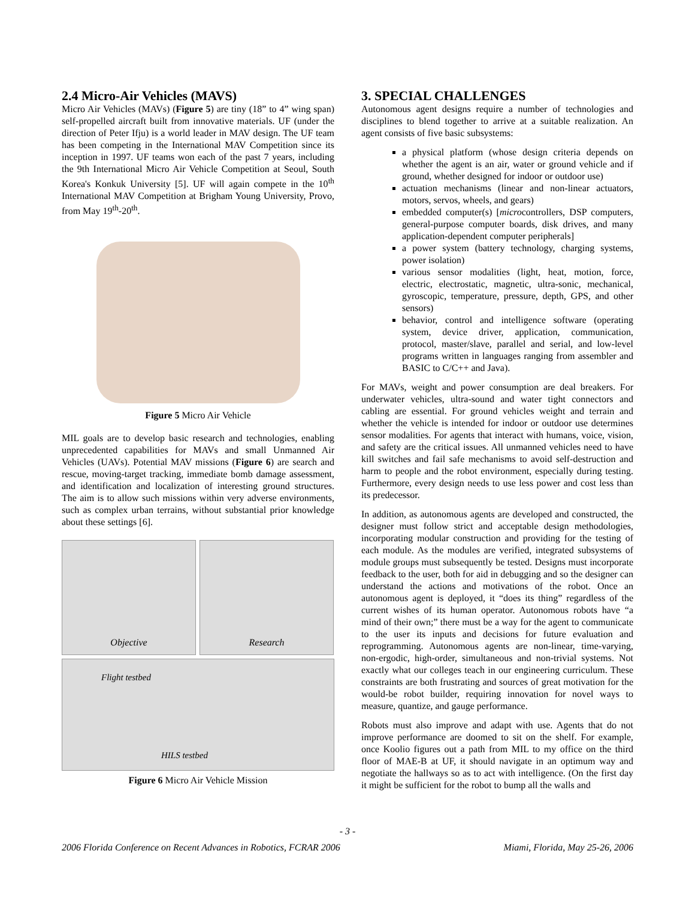2.4 Micro-Air Vehicles (MAVS)
Micro Air Vehicles (MAVs) (Figure 5) are tiny (18” to 4” wing span) self-propelled aircraft built from innovative materials. UF (under the direction of Peter Ifju) is a world leader in MAV design. The UF team has been competing in the International MAV Competition since its inception in 1997. UF teams won each of the past 7 years, including the 9th International Micro Air Vehicle Competition at Seoul, South Korea's Konkuk University [5]. UF will again compete in the 10<sup>th</sup> International MAV Competition at Brigham Young University, Provo, from May 19<sup>th</sup>-20<sup>th</sup>.
Figure 5 Micro Air Vehicle
MIL goals are to develop basic research and technologies, enabling unprecedented capabilities for MAVs and small Unmanned Air Vehicles (UAVs). Potential MAV missions (Figure 6) are search and rescue, moving-target tracking, immediate bomb damage assessment, and identification and localization of interesting ground structures. The aim is to allow such missions within very adverse environments, such as complex urban terrains, without substantial prior knowledge about these settings [6].
Objective Research
Flight testbed
HILS testbed
Figure 6 Micro Air Vehicle Mission
3. SPECIAL CHALLENGES
Autonomous agent designs require a number of technologies and disciplines to blend together to arrive at a suitable realization. An agent consists of five basic subsystems:
a physical platform (whose design criteria depends on whether the agent is an air, water or ground vehicle and if ground, whether designed for indoor or outdoor use)
actuation mechanisms (linear and non-linear actuators, motors, servos, wheels, and gears)
embedded computer(s) [microcontrollers, DSP computers, general-purpose computer boards, disk drives, and many application-dependent computer peripherals]
a power system (battery technology, charging systems, power isolation)
various sensor modalities (light, heat, motion, force, electric, electrostatic, magnetic, ultra-sonic, mechanical, gyroscopic, temperature, pressure, depth, GPS, and other sensors)
behavior, control and intelligence software (operating system, device driver, application, communication, protocol, master/slave, parallel and serial, and low-level programs written in languages ranging from assembler and BASIC to C/C++ and Java).
For MAVs, weight and power consumption are deal breakers. For underwater vehicles, ultra-sound and water tight connectors and cabling are essential. For ground vehicles weight and terrain and whether the vehicle is intended for indoor or outdoor use determines sensor modalities. For agents that interact with humans, voice, vision, and safety are the critical issues. All unmanned vehicles need to have kill switches and fail safe mechanisms to avoid self-destruction and harm to people and the robot environment, especially during testing. Furthermore, every design needs to use less power and cost less than its predecessor.
In addition, as autonomous agents are developed and constructed, the designer must follow strict and acceptable design methodologies, incorporating modular construction and providing for the testing of each module. As the modules are verified, integrated subsystems of module groups must subsequently be tested. Designs must incorporate feedback to the user, both for aid in debugging and so the designer can understand the actions and motivations of the robot. Once an autonomous agent is deployed, it “does its thing” regardless of the current wishes of its human operator. Autonomous robots have “a mind of their own;” there must be a way for the agent to communicate to the user its inputs and decisions for future evaluation and reprogramming. Autonomous agents are non-linear, time-varying, non-ergodic, high-order, simultaneous and non-trivial systems. Not exactly what our colleges teach in our engineering curriculum. These constraints are both frustrating and sources of great motivation for the would-be robot builder, requiring innovation for novel ways to measure, quantize, and gauge performance.
Robots must also improve and adapt with use. Agents that do not improve performance are doomed to sit on the shelf. For example, once Koolio figures out a path from MIL to my office on the third floor of MAE-B at UF, it should navigate in an optimum way and negotiate the hallways so as to act with intelligence. (On the first day it might be sufficient for the robot to bump all the walls and
- 3 -
2006 Florida Conference on Recent Advances in Robotics, FCRAR 2006 Miami, Florida, May 25-26, 2006